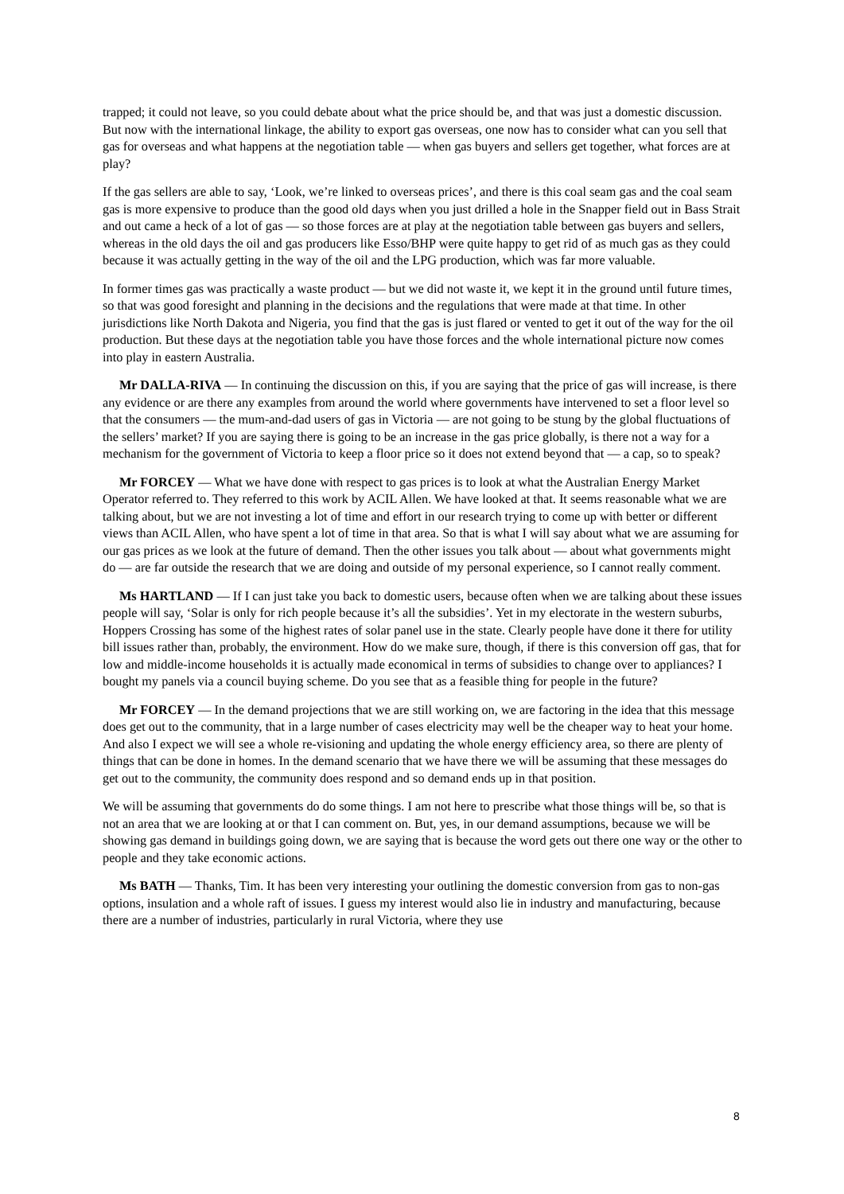trapped; it could not leave, so you could debate about what the price should be, and that was just a domestic discussion. But now with the international linkage, the ability to export gas overseas, one now has to consider what can you sell that gas for overseas and what happens at the negotiation table — when gas buyers and sellers get together, what forces are at play?
If the gas sellers are able to say, ‘Look, we’re linked to overseas prices’, and there is this coal seam gas and the coal seam gas is more expensive to produce than the good old days when you just drilled a hole in the Snapper field out in Bass Strait and out came a heck of a lot of gas — so those forces are at play at the negotiation table between gas buyers and sellers, whereas in the old days the oil and gas producers like Esso/BHP were quite happy to get rid of as much gas as they could because it was actually getting in the way of the oil and the LPG production, which was far more valuable.
In former times gas was practically a waste product — but we did not waste it, we kept it in the ground until future times, so that was good foresight and planning in the decisions and the regulations that were made at that time. In other jurisdictions like North Dakota and Nigeria, you find that the gas is just flared or vented to get it out of the way for the oil production. But these days at the negotiation table you have those forces and the whole international picture now comes into play in eastern Australia.
Mr DALLA-RIVA — In continuing the discussion on this, if you are saying that the price of gas will increase, is there any evidence or are there any examples from around the world where governments have intervened to set a floor level so that the consumers — the mum-and-dad users of gas in Victoria — are not going to be stung by the global fluctuations of the sellers’ market? If you are saying there is going to be an increase in the gas price globally, is there not a way for a mechanism for the government of Victoria to keep a floor price so it does not extend beyond that — a cap, so to speak?
Mr FORCEY — What we have done with respect to gas prices is to look at what the Australian Energy Market Operator referred to. They referred to this work by ACIL Allen. We have looked at that. It seems reasonable what we are talking about, but we are not investing a lot of time and effort in our research trying to come up with better or different views than ACIL Allen, who have spent a lot of time in that area. So that is what I will say about what we are assuming for our gas prices as we look at the future of demand. Then the other issues you talk about — about what governments might do — are far outside the research that we are doing and outside of my personal experience, so I cannot really comment.
Ms HARTLAND — If I can just take you back to domestic users, because often when we are talking about these issues people will say, ‘Solar is only for rich people because it’s all the subsidies’. Yet in my electorate in the western suburbs, Hoppers Crossing has some of the highest rates of solar panel use in the state. Clearly people have done it there for utility bill issues rather than, probably, the environment. How do we make sure, though, if there is this conversion off gas, that for low and middle-income households it is actually made economical in terms of subsidies to change over to appliances? I bought my panels via a council buying scheme. Do you see that as a feasible thing for people in the future?
Mr FORCEY — In the demand projections that we are still working on, we are factoring in the idea that this message does get out to the community, that in a large number of cases electricity may well be the cheaper way to heat your home. And also I expect we will see a whole re-visioning and updating the whole energy efficiency area, so there are plenty of things that can be done in homes. In the demand scenario that we have there we will be assuming that these messages do get out to the community, the community does respond and so demand ends up in that position.
We will be assuming that governments do do some things. I am not here to prescribe what those things will be, so that is not an area that we are looking at or that I can comment on. But, yes, in our demand assumptions, because we will be showing gas demand in buildings going down, we are saying that is because the word gets out there one way or the other to people and they take economic actions.
Ms BATH — Thanks, Tim. It has been very interesting your outlining the domestic conversion from gas to non-gas options, insulation and a whole raft of issues. I guess my interest would also lie in industry and manufacturing, because there are a number of industries, particularly in rural Victoria, where they use
8